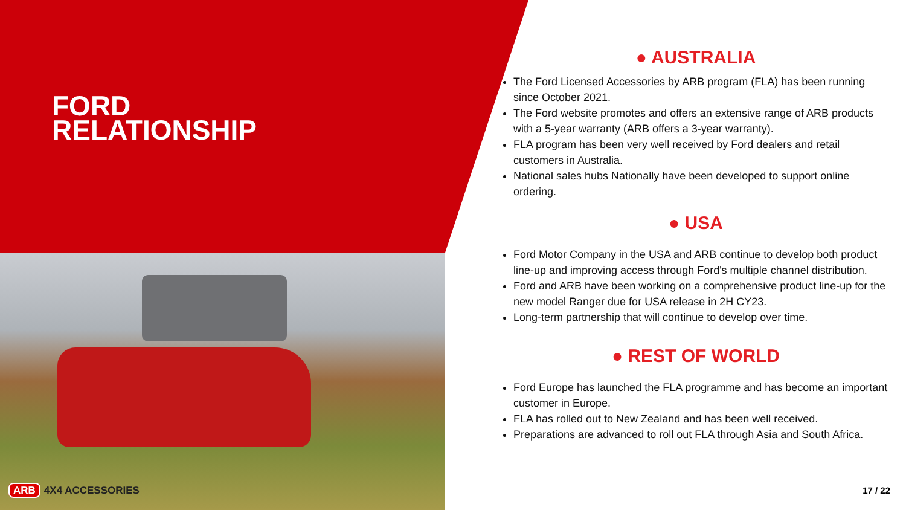FORD
RELATIONSHIP
ARB 4X4 ACCESSORIES
● AUSTRALIA
The Ford Licensed Accessories by ARB program (FLA) has been running since October 2021.
The Ford website promotes and offers an extensive range of ARB products with a 5-year warranty (ARB offers a 3-year warranty).
FLA program has been very well received by Ford dealers and retail customers in Australia.
National sales hubs Nationally have been developed to support online ordering.
● USA
Ford Motor Company in the USA and ARB continue to develop both product line-up and improving access through Ford's multiple channel distribution.
Ford and ARB have been working on a comprehensive product line-up for the new model Ranger due for USA release in 2H CY23.
Long-term partnership that will continue to develop over time.
● REST OF WORLD
Ford Europe has launched the FLA programme and has become an important customer in Europe.
FLA has rolled out to New Zealand and has been well received.
Preparations are advanced to roll out FLA through Asia and South Africa.
17 / 22